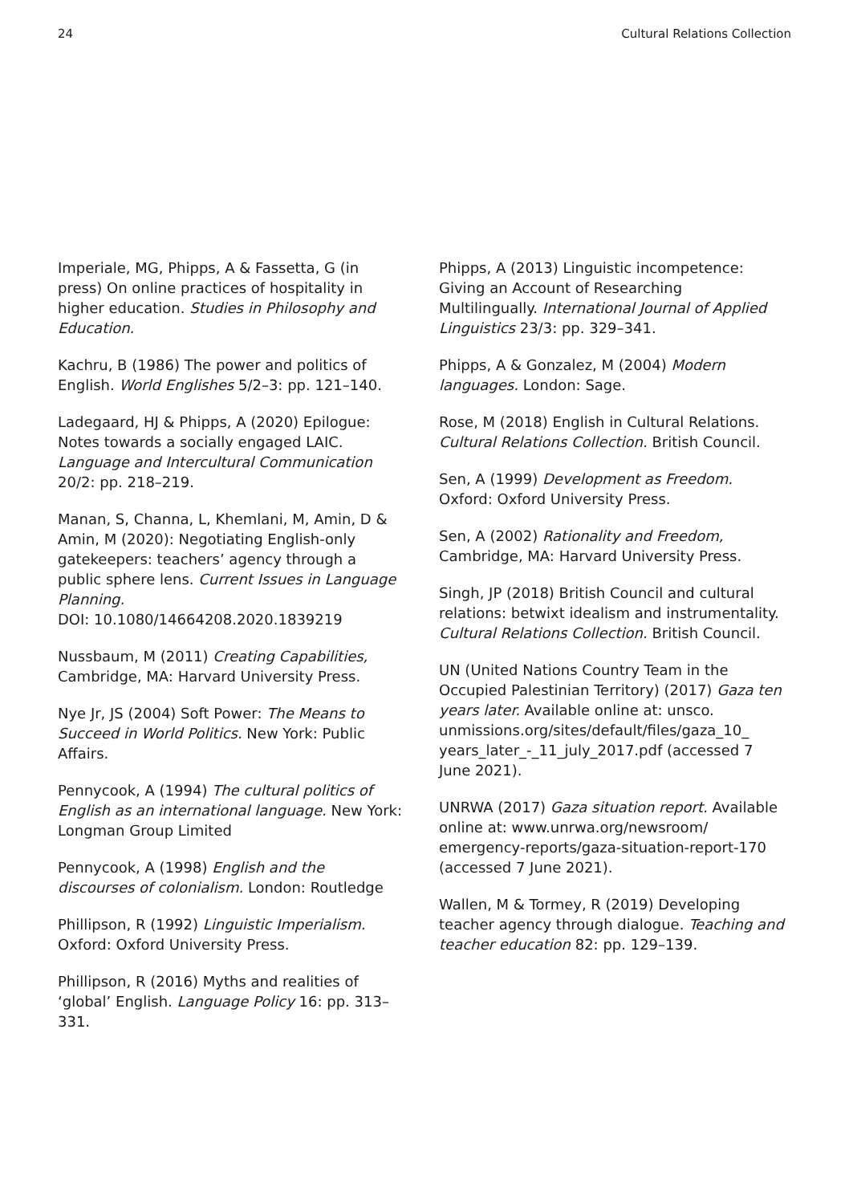24 Cultural Relations Collection
Imperiale, MG, Phipps, A & Fassetta, G (in press) On online practices of hospitality in higher education. Studies in Philosophy and Education.
Kachru, B (1986) The power and politics of English. World Englishes 5/2–3: pp. 121–140.
Ladegaard, HJ & Phipps, A (2020) Epilogue: Notes towards a socially engaged LAIC. Language and Intercultural Communication 20/2: pp. 218–219.
Manan, S, Channa, L, Khemlani, M, Amin, D & Amin, M (2020): Negotiating English-only gatekeepers: teachers’ agency through a public sphere lens. Current Issues in Language Planning.
DOI: 10.1080/14664208.2020.1839219
Nussbaum, M (2011) Creating Capabilities, Cambridge, MA: Harvard University Press.
Nye Jr, JS (2004) Soft Power: The Means to Succeed in World Politics. New York: Public Affairs.
Pennycook, A (1994) The cultural politics of English as an international language. New York: Longman Group Limited
Pennycook, A (1998) English and the discourses of colonialism. London: Routledge
Phillipson, R (1992) Linguistic Imperialism. Oxford: Oxford University Press.
Phillipson, R (2016) Myths and realities of ‘global’ English. Language Policy 16: pp. 313–331.
Phipps, A (2013) Linguistic incompetence: Giving an Account of Researching Multilingually. International Journal of Applied Linguistics 23/3: pp. 329–341.
Phipps, A & Gonzalez, M (2004) Modern languages. London: Sage.
Rose, M (2018) English in Cultural Relations. Cultural Relations Collection. British Council.
Sen, A (1999) Development as Freedom. Oxford: Oxford University Press.
Sen, A (2002) Rationality and Freedom, Cambridge, MA: Harvard University Press.
Singh, JP (2018) British Council and cultural relations: betwixt idealism and instrumentality. Cultural Relations Collection. British Council.
UN (United Nations Country Team in the Occupied Palestinian Territory) (2017) Gaza ten years later. Available online at: unsco. unmissions.org/sites/default/files/gaza_10_ years_later_-_11_july_2017.pdf (accessed 7 June 2021).
UNRWA (2017) Gaza situation report. Available online at: www.unrwa.org/newsroom/ emergency-reports/gaza-situation-report-170 (accessed 7 June 2021).
Wallen, M & Tormey, R (2019) Developing teacher agency through dialogue. Teaching and teacher education 82: pp. 129–139.